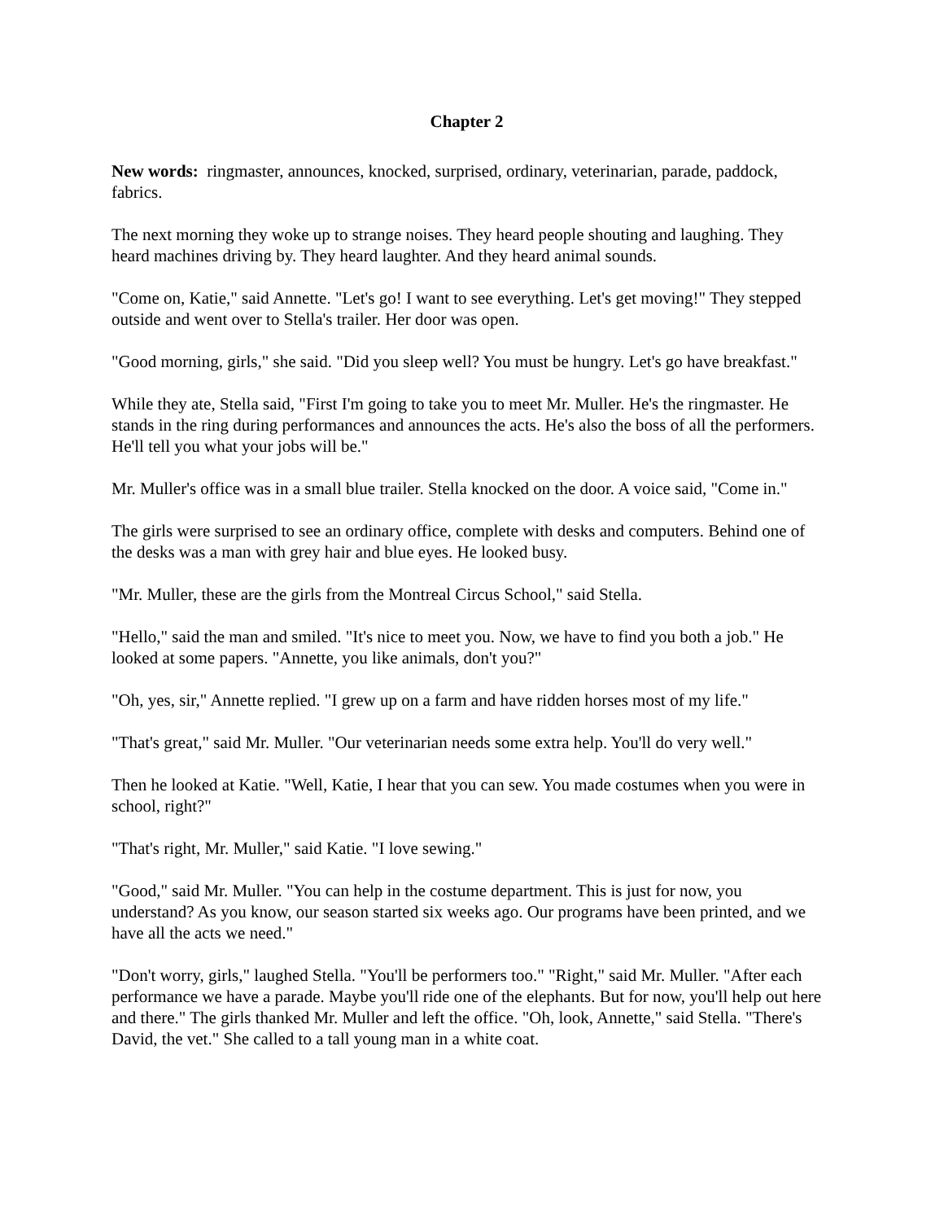Chapter 2
New words: ringmaster, announces, knocked, surprised, ordinary, veterinarian, parade, paddock, fabrics.
The next morning they woke up to strange noises. They heard people shouting and laughing. They heard machines driving by. They heard laughter. And they heard animal sounds.
"Come on, Katie," said Annette. "Let's go! I want to see everything. Let's get moving!" They stepped outside and went over to Stella's trailer. Her door was open.
"Good morning, girls," she said. "Did you sleep well? You must be hungry. Let's go have breakfast."
While they ate, Stella said, "First I'm going to take you to meet Mr. Muller. He's the ringmaster. He stands in the ring during performances and announces the acts. He's also the boss of all the performers. He'll tell you what your jobs will be."
Mr. Muller's office was in a small blue trailer. Stella knocked on the door. A voice said, "Come in."
The girls were surprised to see an ordinary office, complete with desks and computers. Behind one of the desks was a man with grey hair and blue eyes. He looked busy.
"Mr. Muller, these are the girls from the Montreal Circus School," said Stella.
"Hello," said the man and smiled. "It's nice to meet you. Now, we have to find you both a job." He looked at some papers. "Annette, you like animals, don't you?"
"Oh, yes, sir," Annette replied. "I grew up on a farm and have ridden horses most of my life."
"That's great," said Mr. Muller. "Our veterinarian needs some extra help. You'll do very well."
Then he looked at Katie. "Well, Katie, I hear that you can sew. You made costumes when you were in school, right?"
"That's right, Mr. Muller," said Katie. "I love sewing."
"Good," said Mr. Muller. "You can help in the costume department. This is just for now, you understand? As you know, our season started six weeks ago. Our programs have been printed, and we have all the acts we need."
"Don't worry, girls," laughed Stella. "You'll be performers too." "Right," said Mr. Muller. "After each performance we have a parade. Maybe you'll ride one of the elephants. But for now, you'll help out here and there." The girls thanked Mr. Muller and left the office. "Oh, look, Annette," said Stella. "There's David, the vet." She called to a tall young man in a white coat.